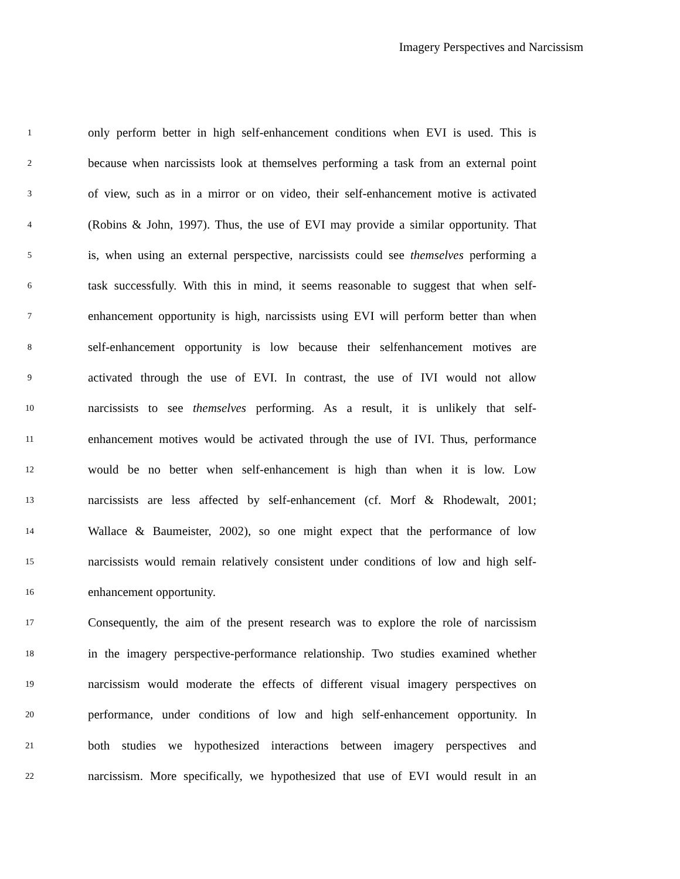Imagery Perspectives and Narcissism
1 only perform better in high self-enhancement conditions when EVI is used. This is
2 because when narcissists look at themselves performing a task from an external point
3 of view, such as in a mirror or on video, their self-enhancement motive is activated
4 (Robins & John, 1997). Thus, the use of EVI may provide a similar opportunity. That
5 is, when using an external perspective, narcissists could see themselves performing a
6 task successfully. With this in mind, it seems reasonable to suggest that when self-
7 enhancement opportunity is high, narcissists using EVI will perform better than when
8 self-enhancement opportunity is low because their selfenhancement motives are
9 activated through the use of EVI. In contrast, the use of IVI would not allow
10 narcissists to see themselves performing. As a result, it is unlikely that self-
11 enhancement motives would be activated through the use of IVI. Thus, performance
12 would be no better when self-enhancement is high than when it is low. Low
13 narcissists are less affected by self-enhancement (cf. Morf & Rhodewalt, 2001;
14 Wallace & Baumeister, 2002), so one might expect that the performance of low
15 narcissists would remain relatively consistent under conditions of low and high self-
16 enhancement opportunity.
17 Consequently, the aim of the present research was to explore the role of narcissism
18 in the imagery perspective-performance relationship. Two studies examined whether
19 narcissism would moderate the effects of different visual imagery perspectives on
20 performance, under conditions of low and high self-enhancement opportunity. In
21 both studies we hypothesized interactions between imagery perspectives and
22 narcissism. More specifically, we hypothesized that use of EVI would result in an